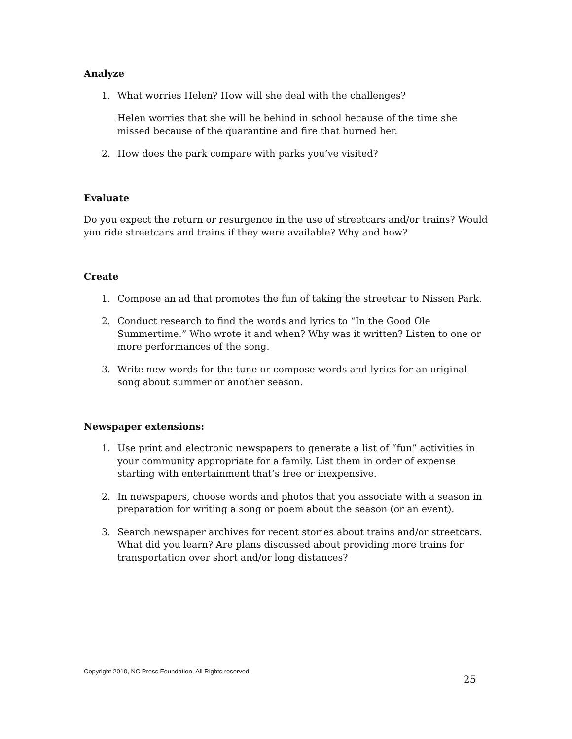Analyze
1. What worries Helen? How will she deal with the challenges?
Helen worries that she will be behind in school because of the time she missed because of the quarantine and fire that burned her.
2. How does the park compare with parks you’ve visited?
Evaluate
Do you expect the return or resurgence in the use of streetcars and/or trains? Would you ride streetcars and trains if they were available? Why and how?
Create
1. Compose an ad that promotes the fun of taking the streetcar to Nissen Park.
2. Conduct research to find the words and lyrics to “In the Good Ole Summertime.” Who wrote it and when? Why was it written? Listen to one or more performances of the song.
3. Write new words for the tune or compose words and lyrics for an original song about summer or another season.
Newspaper extensions:
1. Use print and electronic newspapers to generate a list of “fun” activities in your community appropriate for a family. List them in order of expense starting with entertainment that’s free or inexpensive.
2. In newspapers, choose words and photos that you associate with a season in preparation for writing a song or poem about the season (or an event).
3. Search newspaper archives for recent stories about trains and/or streetcars. What did you learn? Are plans discussed about providing more trains for transportation over short and/or long distances?
Copyright 2010, NC Press Foundation, All Rights reserved.
25